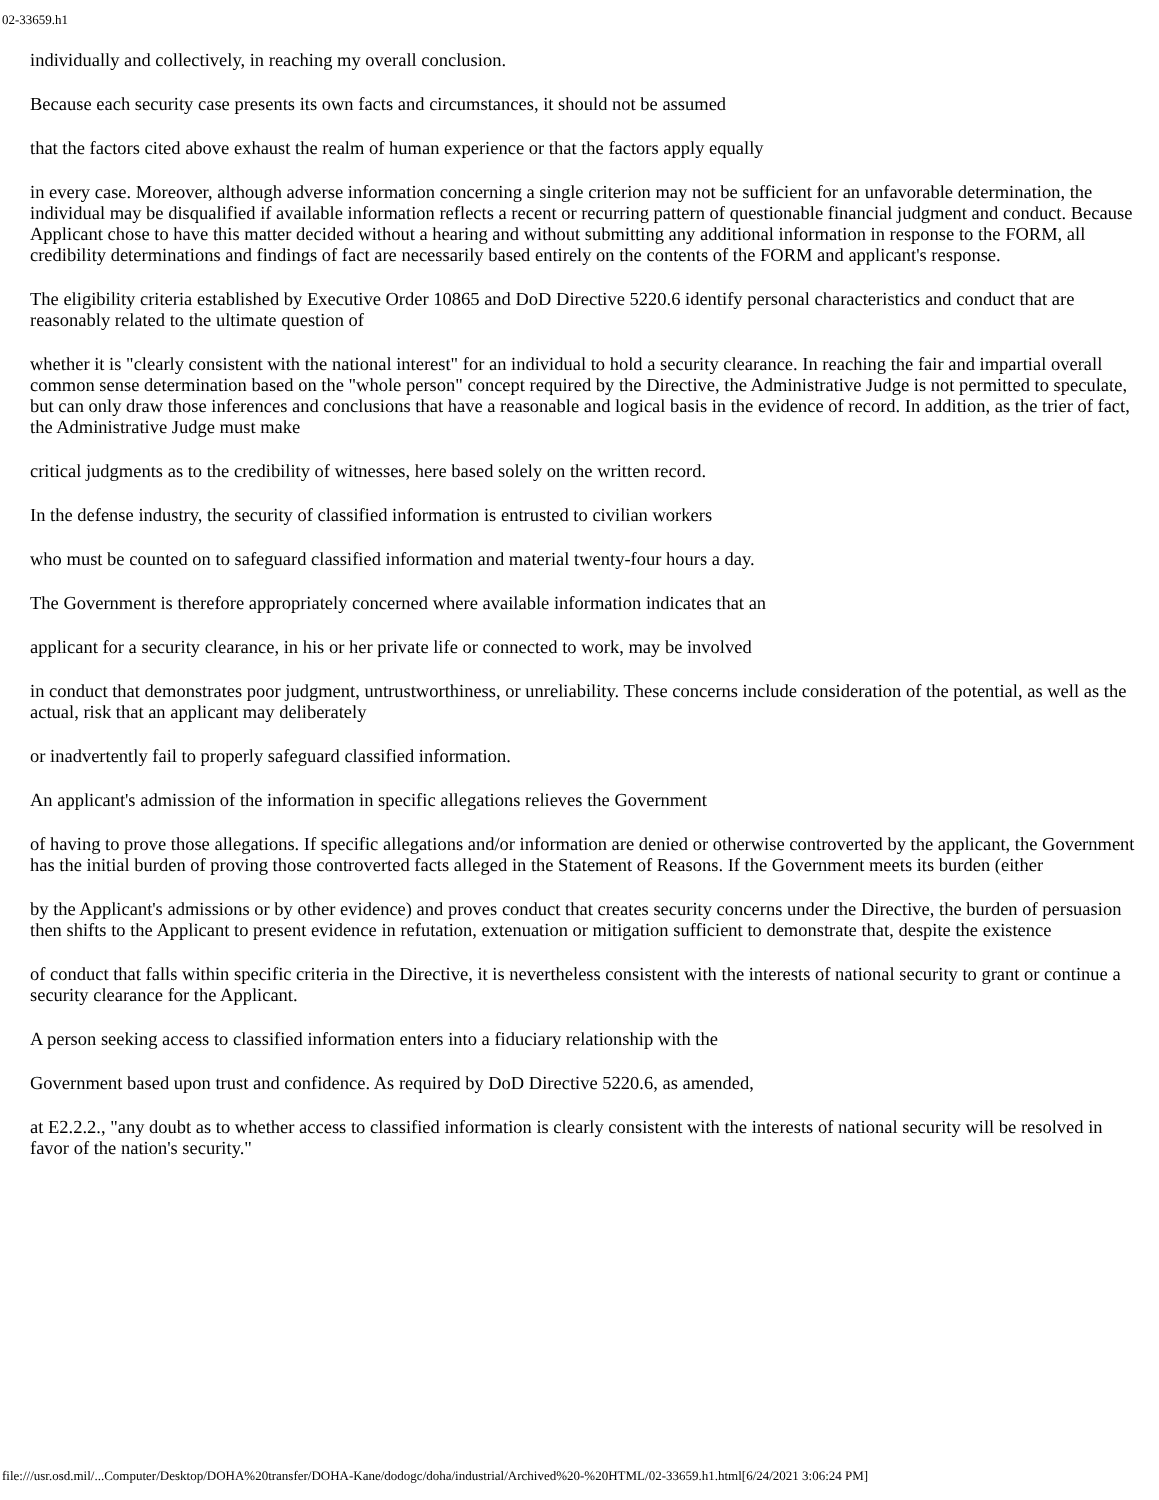02-33659.h1
individually and collectively, in reaching my overall conclusion.
Because each security case presents its own facts and circumstances, it should not be assumed
that the factors cited above exhaust the realm of human experience or that the factors apply equally
in every case. Moreover, although adverse information concerning a single criterion may not be sufficient for an unfavorable determination, the individual may be disqualified if available information reflects a recent or recurring pattern of questionable financial judgment and conduct. Because Applicant chose to have this matter decided without a hearing and without submitting any additional information in response to the FORM, all credibility determinations and findings of fact are necessarily based entirely on the contents of the FORM and applicant's response.
The eligibility criteria established by Executive Order 10865 and DoD Directive 5220.6 identify personal characteristics and conduct that are reasonably related to the ultimate question of
whether it is "clearly consistent with the national interest" for an individual to hold a security clearance. In reaching the fair and impartial overall common sense determination based on the "whole person" concept required by the Directive, the Administrative Judge is not permitted to speculate, but can only draw those inferences and conclusions that have a reasonable and logical basis in the evidence of record. In addition, as the trier of fact, the Administrative Judge must make
critical judgments as to the credibility of witnesses, here based solely on the written record.
In the defense industry, the security of classified information is entrusted to civilian workers
who must be counted on to safeguard classified information and material twenty-four hours a day.
The Government is therefore appropriately concerned where available information indicates that an
applicant for a security clearance, in his or her private life or connected to work, may be involved
in conduct that demonstrates poor judgment, untrustworthiness, or unreliability. These concerns include consideration of the potential, as well as the actual, risk that an applicant may deliberately
or inadvertently fail to properly safeguard classified information.
An applicant's admission of the information in specific allegations relieves the Government
of having to prove those allegations. If specific allegations and/or information are denied or otherwise controverted by the applicant, the Government has the initial burden of proving those controverted facts alleged in the Statement of Reasons. If the Government meets its burden (either
by the Applicant's admissions or by other evidence) and proves conduct that creates security concerns under the Directive, the burden of persuasion then shifts to the Applicant to present evidence in refutation, extenuation or mitigation sufficient to demonstrate that, despite the existence
of conduct that falls within specific criteria in the Directive, it is nevertheless consistent with the interests of national security to grant or continue a security clearance for the Applicant.
A person seeking access to classified information enters into a fiduciary relationship with the
Government based upon trust and confidence. As required by DoD Directive 5220.6, as amended,
at E2.2.2., "any doubt as to whether access to classified information is clearly consistent with the interests of national security will be resolved in favor of the nation's security."
file:///usr.osd.mil/...Computer/Desktop/DOHA%20transfer/DOHA-Kane/dodogc/doha/industrial/Archived%20-%20HTML/02-33659.h1.html[6/24/2021 3:06:24 PM]